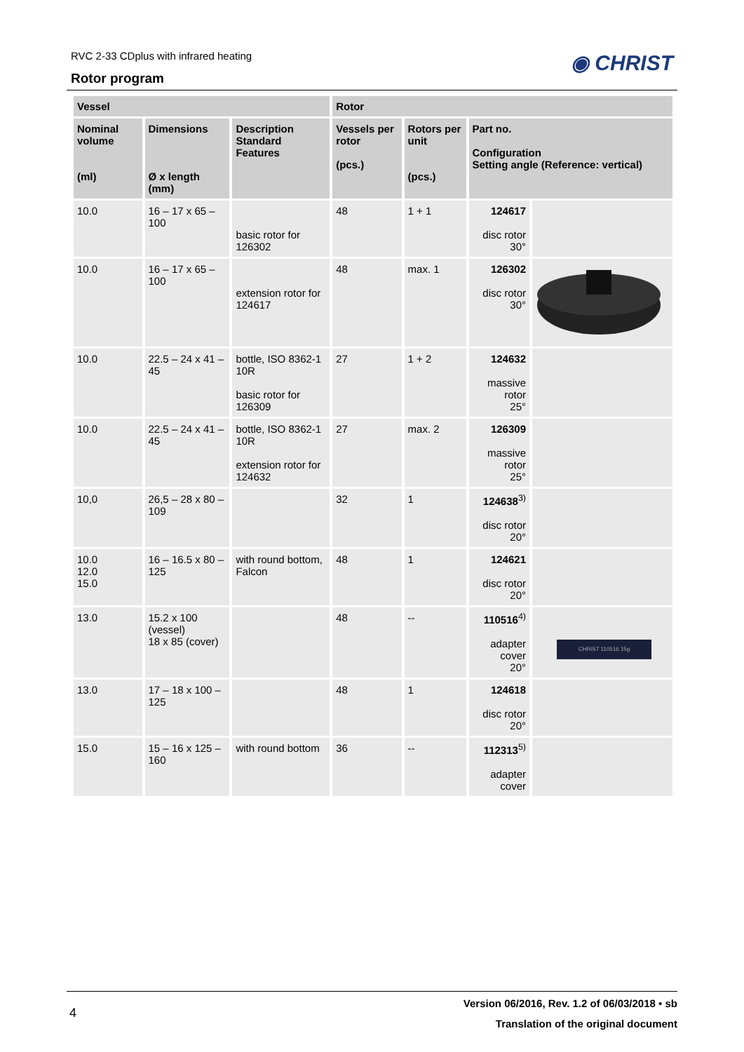RVC 2-33 CDplus with infrared heating
Rotor program
◉ CHRIST
| Vessel | | | Rotor | | | |
| --- | --- | --- | --- | --- | --- | --- |
| Nominal volume (ml) | Dimensions Ø x length (mm) | Description Standard Features | Vessels per rotor (pcs.) | Rotors per unit (pcs.) | Part no. Configuration Setting angle (Reference: vertical) | |
| 10.0 | 16 – 17 x 65 – 100 | basic rotor for 126302 | 48 | 1 + 1 | 124617 disc rotor 30° | |
| 10.0 | 16 – 17 x 65 – 100 | extension rotor for 124617 | 48 | max. 1 | 126302 disc rotor 30° | |
| 10.0 | 22.5 – 24 x 41 – 45 | bottle, ISO 8362-1 10R basic rotor for 126309 | 27 | 1 + 2 | 124632 massive rotor 25° | |
| 10.0 | 22.5 – 24 x 41 – 45 | bottle, ISO 8362-1 10R extension rotor for 124632 | 27 | max. 2 | 126309 massive rotor 25° | |
| 10,0 | 26,5 – 28 x 80 – 109 | | 32 | 1 | 124638<sup>3)</sup> disc rotor 20° | |
| 10.0 12.0 15.0 | 16 – 16.5 x 80 – 125 | with round bottom, Falcon | 48 | 1 | 124621 disc rotor 20° | |
| 13.0 | 15.2 x 100 (vessel) 18 x 85 (cover) | | 48 | -- | 110516<sup>4)</sup> adapter cover 20° | CHRIST 110516 15g |
| 13.0 | 17 – 18 x 100 – 125 | | 48 | 1 | 124618 disc rotor 20° | |
| 15.0 | 15 – 16 x 125 – 160 | with round bottom | 36 | -- | 112313<sup>5)</sup> adapter cover | |
4
Version 06/2016, Rev. 1.2 of 06/03/2018 • sb
Translation of the original document